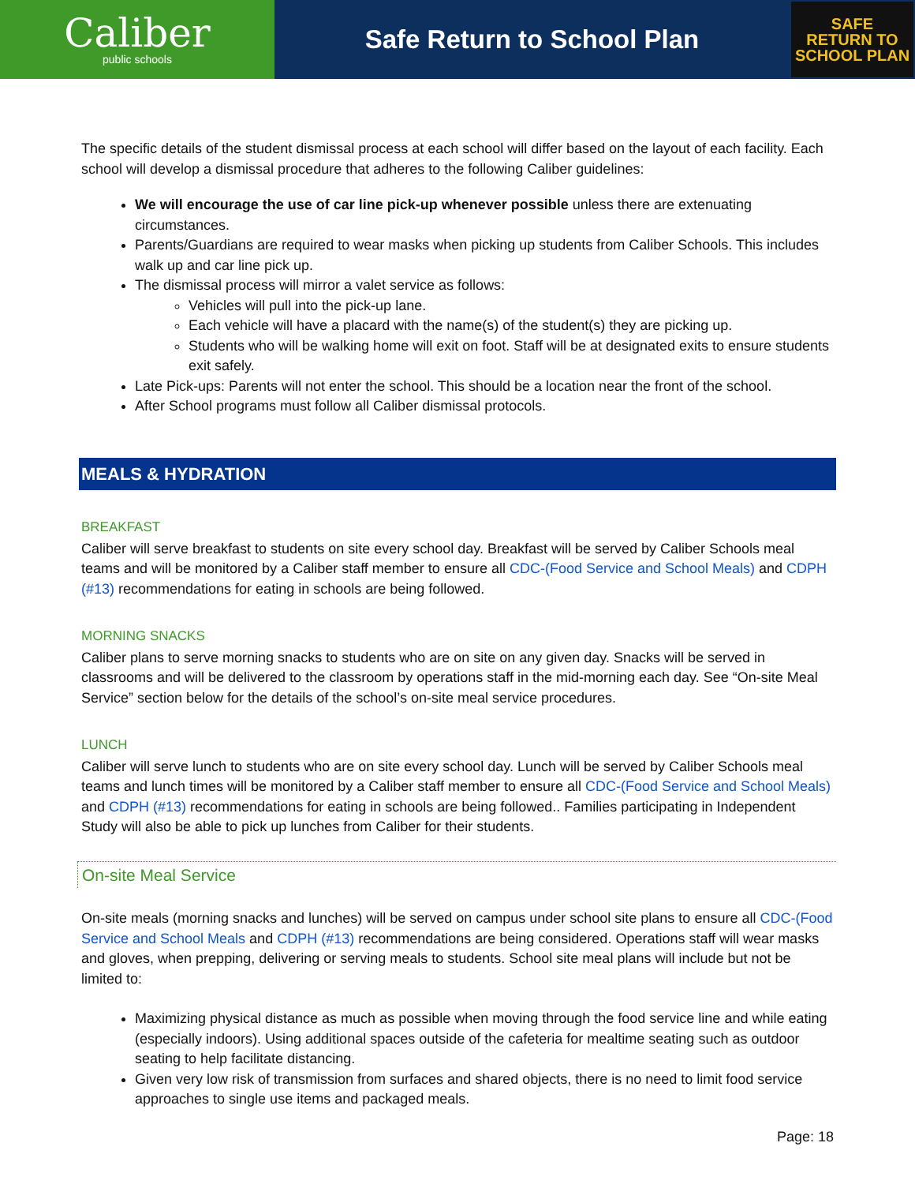Caliber
public schools
Safe Return to School Plan
SAFE
RETURN TO
SCHOOL PLAN
The specific details of the student dismissal process at each school will differ based on the layout of each facility. Each school will develop a dismissal procedure that adheres to the following Caliber guidelines:
We will encourage the use of car line pick-up whenever possible unless there are extenuating circumstances.
Parents/Guardians are required to wear masks when picking up students from Caliber Schools. This includes walk up and car line pick up.
The dismissal process will mirror a valet service as follows:
Vehicles will pull into the pick-up lane.
Each vehicle will have a placard with the name(s) of the student(s) they are picking up.
Students who will be walking home will exit on foot. Staff will be at designated exits to ensure students exit safely.
Late Pick-ups: Parents will not enter the school. This should be a location near the front of the school.
After School programs must follow all Caliber dismissal protocols.
MEALS & HYDRATION
BREAKFAST
Caliber will serve breakfast to students on site every school day. Breakfast will be served by Caliber Schools meal teams and will be monitored by a Caliber staff member to ensure all CDC-(Food Service and School Meals) and CDPH (#13) recommendations for eating in schools are being followed.
MORNING SNACKS
Caliber plans to serve morning snacks to students who are on site on any given day. Snacks will be served in classrooms and will be delivered to the classroom by operations staff in the mid-morning each day. See “On-site Meal Service” section below for the details of the school’s on-site meal service procedures.
LUNCH
Caliber will serve lunch to students who are on site every school day. Lunch will be served by Caliber Schools meal teams and lunch times will be monitored by a Caliber staff member to ensure all CDC-(Food Service and School Meals) and CDPH (#13) recommendations for eating in schools are being followed.. Families participating in Independent Study will also be able to pick up lunches from Caliber for their students.
On-site Meal Service
On-site meals (morning snacks and lunches) will be served on campus under school site plans to ensure all CDC-(Food Service and School Meals and CDPH (#13) recommendations are being considered. Operations staff will wear masks and gloves, when prepping, delivering or serving meals to students. School site meal plans will include but not be limited to:
Maximizing physical distance as much as possible when moving through the food service line and while eating (especially indoors). Using additional spaces outside of the cafeteria for mealtime seating such as outdoor seating to help facilitate distancing.
Given very low risk of transmission from surfaces and shared objects, there is no need to limit food service approaches to single use items and packaged meals.
Page: 18